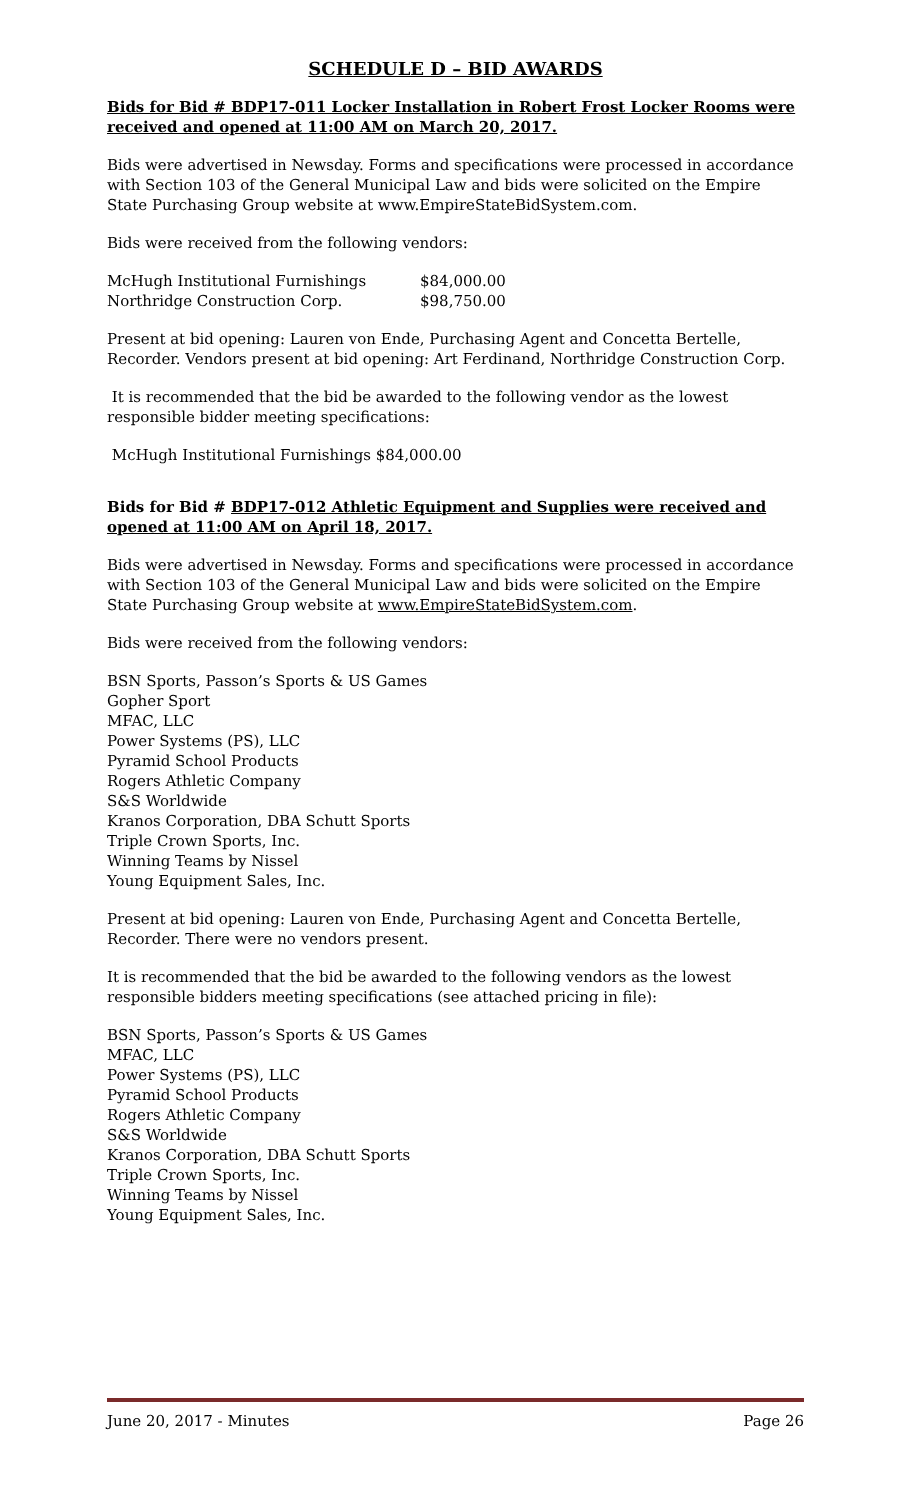SCHEDULE D – BID AWARDS
Bids for Bid # BDP17-011 Locker Installation in Robert Frost Locker Rooms were received and opened at 11:00 AM on March 20, 2017.
Bids were advertised in Newsday. Forms and specifications were processed in accordance with Section 103 of the General Municipal Law and bids were solicited on the Empire State Purchasing Group website at www.EmpireStateBidSystem.com.
Bids were received from the following vendors:
| McHugh Institutional Furnishings | $84,000.00 |
| Northridge Construction Corp. | $98,750.00 |
Present at bid opening: Lauren von Ende, Purchasing Agent and Concetta Bertelle, Recorder. Vendors present at bid opening: Art Ferdinand, Northridge Construction Corp.
It is recommended that the bid be awarded to the following vendor as the lowest responsible bidder meeting specifications:
McHugh Institutional Furnishings $84,000.00
Bids for Bid # BDP17-012 Athletic Equipment and Supplies were received and opened at 11:00 AM on April 18, 2017.
Bids were advertised in Newsday. Forms and specifications were processed in accordance with Section 103 of the General Municipal Law and bids were solicited on the Empire State Purchasing Group website at www.EmpireStateBidSystem.com.
Bids were received from the following vendors:
BSN Sports, Passon’s Sports & US Games
Gopher Sport
MFAC, LLC
Power Systems (PS), LLC
Pyramid School Products
Rogers Athletic Company
S&S Worldwide
Kranos Corporation, DBA Schutt Sports
Triple Crown Sports, Inc.
Winning Teams by Nissel
Young Equipment Sales, Inc.
Present at bid opening: Lauren von Ende, Purchasing Agent and Concetta Bertelle, Recorder. There were no vendors present.
It is recommended that the bid be awarded to the following vendors as the lowest responsible bidders meeting specifications (see attached pricing in file):
BSN Sports, Passon’s Sports & US Games
MFAC, LLC
Power Systems (PS), LLC
Pyramid School Products
Rogers Athletic Company
S&S Worldwide
Kranos Corporation, DBA Schutt Sports
Triple Crown Sports, Inc.
Winning Teams by Nissel
Young Equipment Sales, Inc.
June 20, 2017 - Minutes Page 26